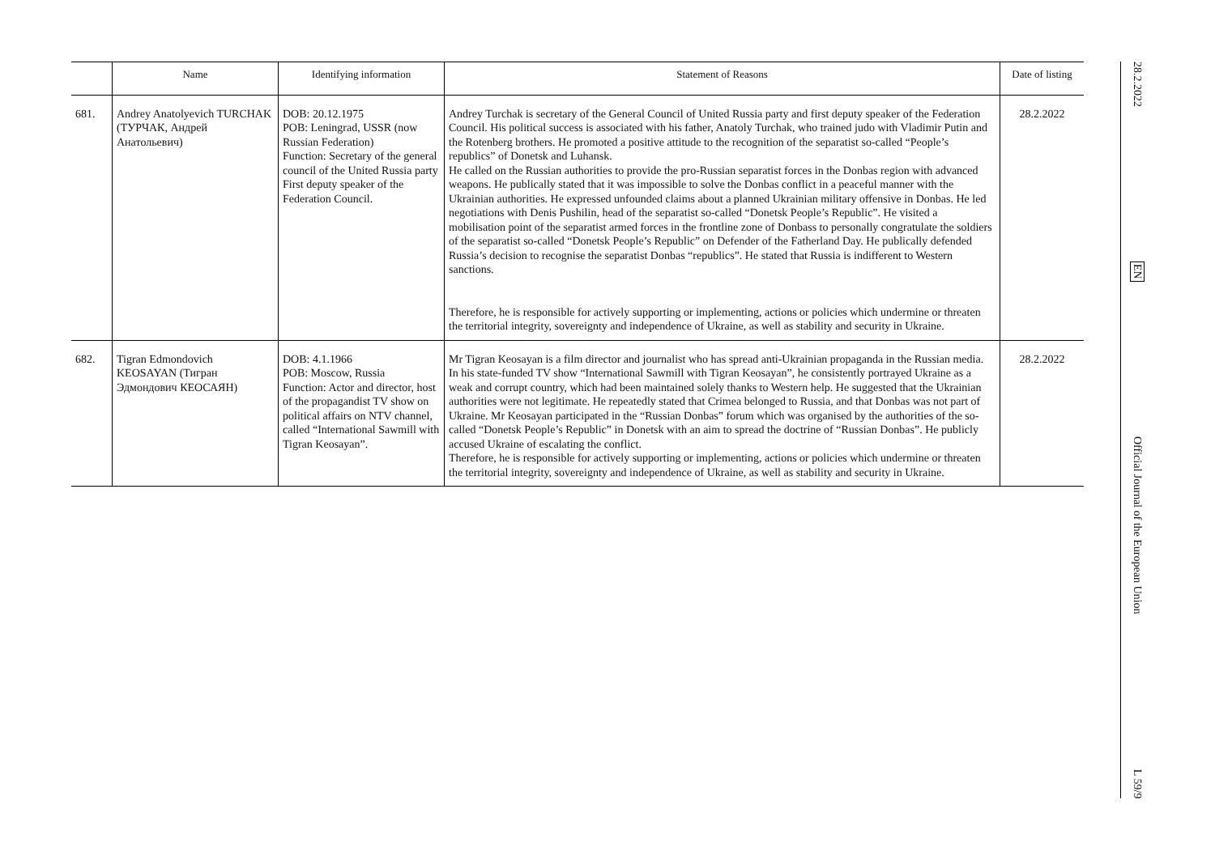| | Name | Identifying information | Statement of Reasons | Date of listing |
| --- | --- | --- | --- | --- |
| 681. | Andrey Anatolyevich TURCHAK (ТУРЧАК, Андрей Анатольевич) | DOB: 20.12.1975 POB: Leningrad, USSR (now Russian Federation) Function: Secretary of the general council of the United Russia party First deputy speaker of the Federation Council. | Andrey Turchak is secretary of the General Council of United Russia party and first deputy speaker of the Federation Council. His political success is associated with his father, Anatoly Turchak, who trained judo with Vladimir Putin and the Rotenberg brothers. He promoted a positive attitude to the recognition of the separatist so-called “People’s republics” of Donetsk and Luhansk. He called on the Russian authorities to provide the pro-Russian separatist forces in the Donbas region with advanced weapons. He publically stated that it was impossible to solve the Donbas conflict in a peaceful manner with the Ukrainian authorities. He expressed unfounded claims about a planned Ukrainian military offensive in Donbas. He led negotiations with Denis Pushilin, head of the separatist so-called “Donetsk People’s Republic”. He visited a mobilisation point of the separatist armed forces in the frontline zone of Donbass to personally congratulate the soldiers of the separatist so-called “Donetsk People’s Republic” on Defender of the Fatherland Day. He publically defended Russia’s decision to recognise the separatist Donbas “republics”. He stated that Russia is indifferent to Western sanctions. Therefore, he is responsible for actively supporting or implementing, actions or policies which undermine or threaten the territorial integrity, sovereignty and independence of Ukraine, as well as stability and security in Ukraine. | 28.2.2022 |
| 682. | Tigran Edmondovich KEOSAYAN (Тигран Эдмондович КЕОСАЯН) | DOB: 4.1.1966 POB: Moscow, Russia Function: Actor and director, host of the propagandist TV show on political affairs on NTV channel, called “International Sawmill with Tigran Keosayan”. | Mr Tigran Keosayan is a film director and journalist who has spread anti-Ukrainian propaganda in the Russian media. In his state-funded TV show “International Sawmill with Tigran Keosayan”, he consistently portrayed Ukraine as a weak and corrupt country, which had been maintained solely thanks to Western help. He suggested that the Ukrainian authorities were not legitimate. He repeatedly stated that Crimea belonged to Russia, and that Donbas was not part of Ukraine. Mr Keosayan participated in the “Russian Donbas” forum which was organised by the authorities of the so-called “Donetsk People’s Republic” in Donetsk with an aim to spread the doctrine of “Russian Donbas”. He publicly accused Ukraine of escalating the conflict. Therefore, he is responsible for actively supporting or implementing, actions or policies which undermine or threaten the territorial integrity, sovereignty and independence of Ukraine, as well as stability and security in Ukraine. | 28.2.2022 |
28.2.2022
EN
Official Journal of the European Union
L 59/9